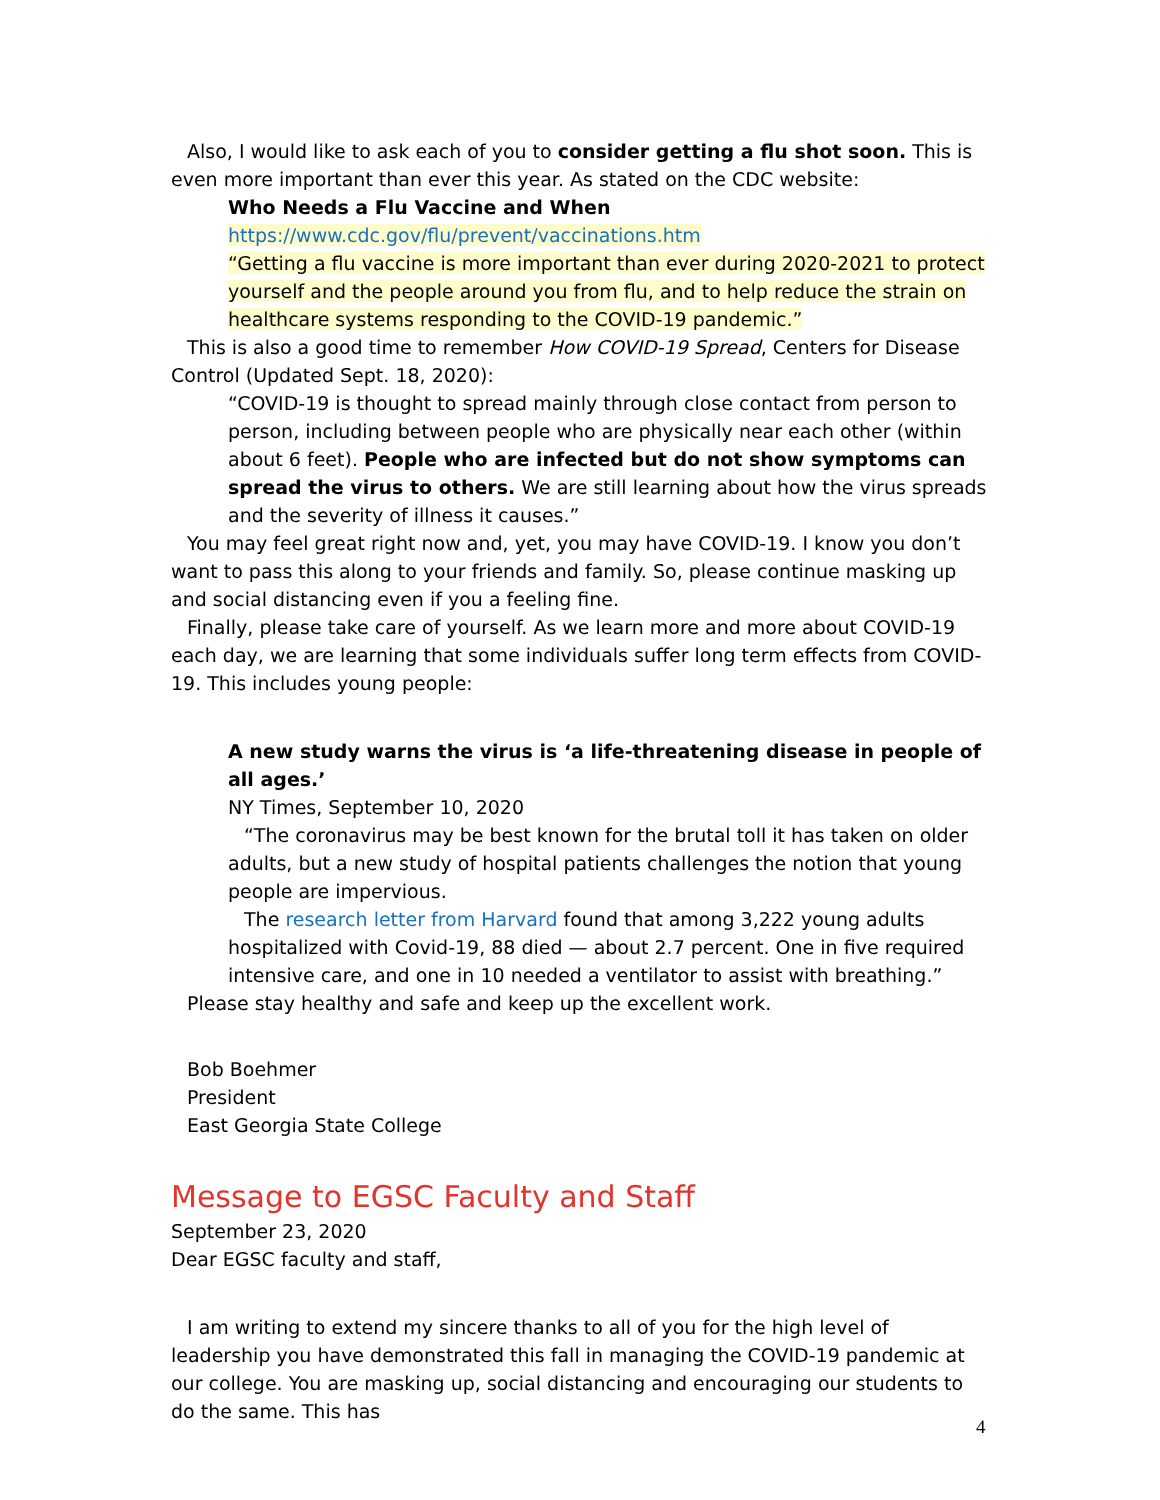Also, I would like to ask each of you to consider getting a flu shot soon. This is even more important than ever this year. As stated on the CDC website:
Who Needs a Flu Vaccine and When
https://www.cdc.gov/flu/prevent/vaccinations.htm
“Getting a flu vaccine is more important than ever during 2020-2021 to protect yourself and the people around you from flu, and to help reduce the strain on healthcare systems responding to the COVID-19 pandemic.”
This is also a good time to remember How COVID-19 Spread, Centers for Disease Control (Updated Sept. 18, 2020):
“COVID-19 is thought to spread mainly through close contact from person to person, including between people who are physically near each other (within about 6 feet). People who are infected but do not show symptoms can spread the virus to others. We are still learning about how the virus spreads and the severity of illness it causes.”
You may feel great right now and, yet, you may have COVID-19. I know you don’t want to pass this along to your friends and family. So, please continue masking up and social distancing even if you a feeling fine.
Finally, please take care of yourself. As we learn more and more about COVID-19 each day, we are learning that some individuals suffer long term effects from COVID-19. This includes young people:
A new study warns the virus is ‘a life-threatening disease in people of all ages.’
NY Times, September 10, 2020
“The coronavirus may be best known for the brutal toll it has taken on older adults, but a new study of hospital patients challenges the notion that young people are impervious.
The research letter from Harvard found that among 3,222 young adults hospitalized with Covid-19, 88 died — about 2.7 percent. One in five required intensive care, and one in 10 needed a ventilator to assist with breathing.”
Please stay healthy and safe and keep up the excellent work.
Bob Boehmer
President
East Georgia State College
Message to EGSC Faculty and Staff
September 23, 2020
Dear EGSC faculty and staff,
I am writing to extend my sincere thanks to all of you for the high level of leadership you have demonstrated this fall in managing the COVID-19 pandemic at our college. You are masking up, social distancing and encouraging our students to do the same. This has
4